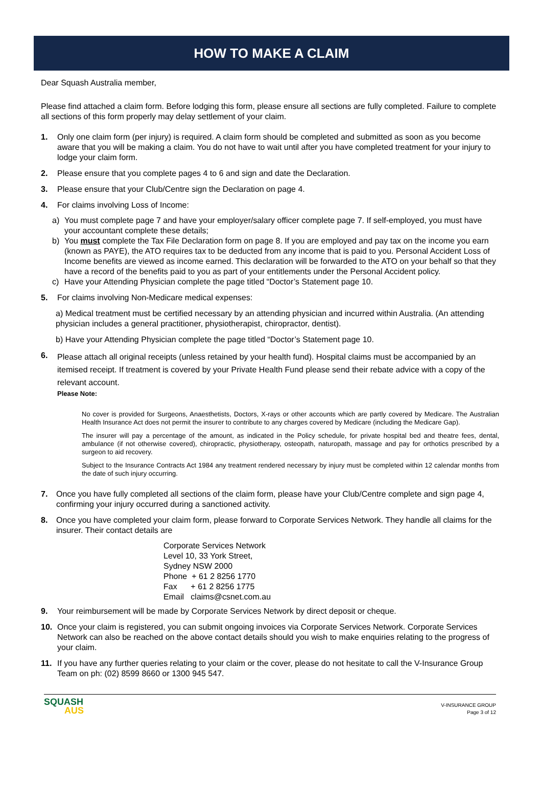HOW TO MAKE A CLAIM
Dear Squash Australia member,
Please find attached a claim form. Before lodging this form, please ensure all sections are fully completed. Failure to complete all sections of this form properly may delay settlement of your claim.
1. Only one claim form (per injury) is required. A claim form should be completed and submitted as soon as you become aware that you will be making a claim. You do not have to wait until after you have completed treatment for your injury to lodge your claim form.
2. Please ensure that you complete pages 4 to 6 and sign and date the Declaration.
3. Please ensure that your Club/Centre sign the Declaration on page 4.
4. For claims involving Loss of Income:
a) You must complete page 7 and have your employer/salary officer complete page 7. If self-employed, you must have your accountant complete these details;
b) You must complete the Tax File Declaration form on page 8. If you are employed and pay tax on the income you earn (known as PAYE), the ATO requires tax to be deducted from any income that is paid to you. Personal Accident Loss of Income benefits are viewed as income earned. This declaration will be forwarded to the ATO on your behalf so that they have a record of the benefits paid to you as part of your entitlements under the Personal Accident policy.
c) Have your Attending Physician complete the page titled “Doctor’s Statement page 10.
5. For claims involving Non-Medicare medical expenses:
a) Medical treatment must be certified necessary by an attending physician and incurred within Australia. (An attending physician includes a general practitioner, physiotherapist, chiropractor, dentist).
b) Have your Attending Physician complete the page titled “Doctor’s Statement page 10.
6.
Please attach all original receipts (unless retained by your health fund). Hospital claims must be accompanied by an itemised receipt. If treatment is covered by your Private Health Fund please send their rebate advice with a copy of the relevant account.
Please Note:
No cover is provided for Surgeons, Anaesthetists, Doctors, X-rays or other accounts which are partly covered by Medicare. The Australian Health Insurance Act does not permit the insurer to contribute to any charges covered by Medicare (including the Medicare Gap).
The insurer will pay a percentage of the amount, as indicated in the Policy schedule, for private hospital bed and theatre fees, dental, ambulance (if not otherwise covered), chiropractic, physiotherapy, osteopath, naturopath, massage and pay for orthotics prescribed by a surgeon to aid recovery.
Subject to the Insurance Contracts Act 1984 any treatment rendered necessary by injury must be completed within 12 calendar months from the date of such injury occurring.
7. Once you have fully completed all sections of the claim form, please have your Club/Centre complete and sign page 4, confirming your injury occurred during a sanctioned activity.
8. Once you have completed your claim form, please forward to Corporate Services Network. They handle all claims for the insurer. Their contact details are
Corporate Services Network
Level 10, 33 York Street,
Sydney NSW 2000
Phone + 61 2 8256 1770
Fax + 61 2 8256 1775
Email claims@csnet.com.au
9. Your reimbursement will be made by Corporate Services Network by direct deposit or cheque.
10. Once your claim is registered, you can submit ongoing invoices via Corporate Services Network. Corporate Services Network can also be reached on the above contact details should you wish to make enquiries relating to the progress of your claim.
11. If you have any further queries relating to your claim or the cover, please do not hesitate to call the V-Insurance Group Team on ph: (02) 8599 8660 or 1300 945 547.
SQUASH
AUS
V-INSURANCE GROUP
Page 3 of 12